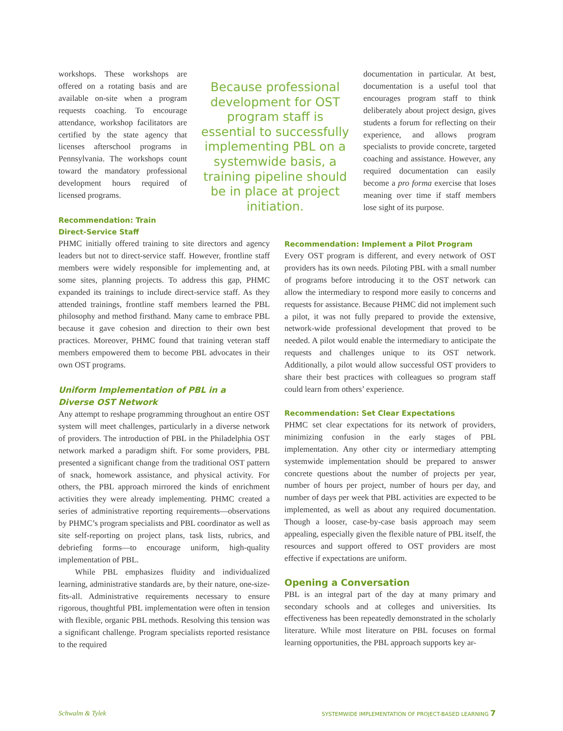workshops. These workshops are offered on a rotating basis and are available on-site when a program requests coaching. To encourage attendance, workshop facilitators are certified by the state agency that licenses afterschool programs in Pennsylvania. The workshops count toward the mandatory professional development hours required of licensed programs.
Because professional development for OST program staff is essential to successfully implementing PBL on a systemwide basis, a training pipeline should be in place at project initiation.
documentation in particular. At best, documentation is a useful tool that encourages program staff to think deliberately about project design, gives students a forum for reflecting on their experience, and allows program specialists to provide concrete, targeted coaching and assistance. However, any required documentation can easily become a pro forma exercise that loses meaning over time if staff members lose sight of its purpose.
Recommendation: Train
Direct-Service Staff
PHMC initially offered training to site directors and agency leaders but not to direct-service staff. However, frontline staff members were widely responsible for implementing and, at some sites, planning projects. To address this gap, PHMC expanded its trainings to include direct-service staff. As they attended trainings, frontline staff members learned the PBL philosophy and method firsthand. Many came to embrace PBL because it gave cohesion and direction to their own best practices. Moreover, PHMC found that training veteran staff members empowered them to become PBL advocates in their own OST programs.
Uniform Implementation of PBL in a
Diverse OST Network
Any attempt to reshape programming throughout an entire OST system will meet challenges, particularly in a diverse network of providers. The introduction of PBL in the Philadelphia OST network marked a paradigm shift. For some providers, PBL presented a significant change from the traditional OST pattern of snack, homework assistance, and physical activity. For others, the PBL approach mirrored the kinds of enrichment activities they were already implementing. PHMC created a series of administrative reporting requirements—observations by PHMC’s program specialists and PBL coordinator as well as site self-reporting on project plans, task lists, rubrics, and debriefing forms—to encourage uniform, high-quality implementation of PBL.
While PBL emphasizes fluidity and individualized learning, administrative standards are, by their nature, one-size-fits-all. Administrative requirements necessary to ensure rigorous, thoughtful PBL implementation were often in tension with flexible, organic PBL methods. Resolving this tension was a significant challenge. Program specialists reported resistance to the required
Recommendation: Implement a Pilot Program
Every OST program is different, and every network of OST providers has its own needs. Piloting PBL with a small number of programs before introducing it to the OST network can allow the intermediary to respond more easily to concerns and requests for assistance. Because PHMC did not implement such a pilot, it was not fully prepared to provide the extensive, network-wide professional development that proved to be needed. A pilot would enable the intermediary to anticipate the requests and challenges unique to its OST network. Additionally, a pilot would allow successful OST providers to share their best practices with colleagues so program staff could learn from others’ experience.
Recommendation: Set Clear Expectations
PHMC set clear expectations for its network of providers, minimizing confusion in the early stages of PBL implementation. Any other city or intermediary attempting systemwide implementation should be prepared to answer concrete questions about the number of projects per year, number of hours per project, number of hours per day, and number of days per week that PBL activities are expected to be implemented, as well as about any required documentation. Though a looser, case-by-case basis approach may seem appealing, especially given the flexible nature of PBL itself, the resources and support offered to OST providers are most effective if expectations are uniform.
Opening a Conversation
PBL is an integral part of the day at many primary and secondary schools and at colleges and universities. Its effectiveness has been repeatedly demonstrated in the scholarly literature. While most literature on PBL focuses on formal learning opportunities, the PBL approach supports key ar-
Schwalm & Tylek SYSTEMWIDE IMPLEMENTATION OF PROJECT-BASED LEARNING 7